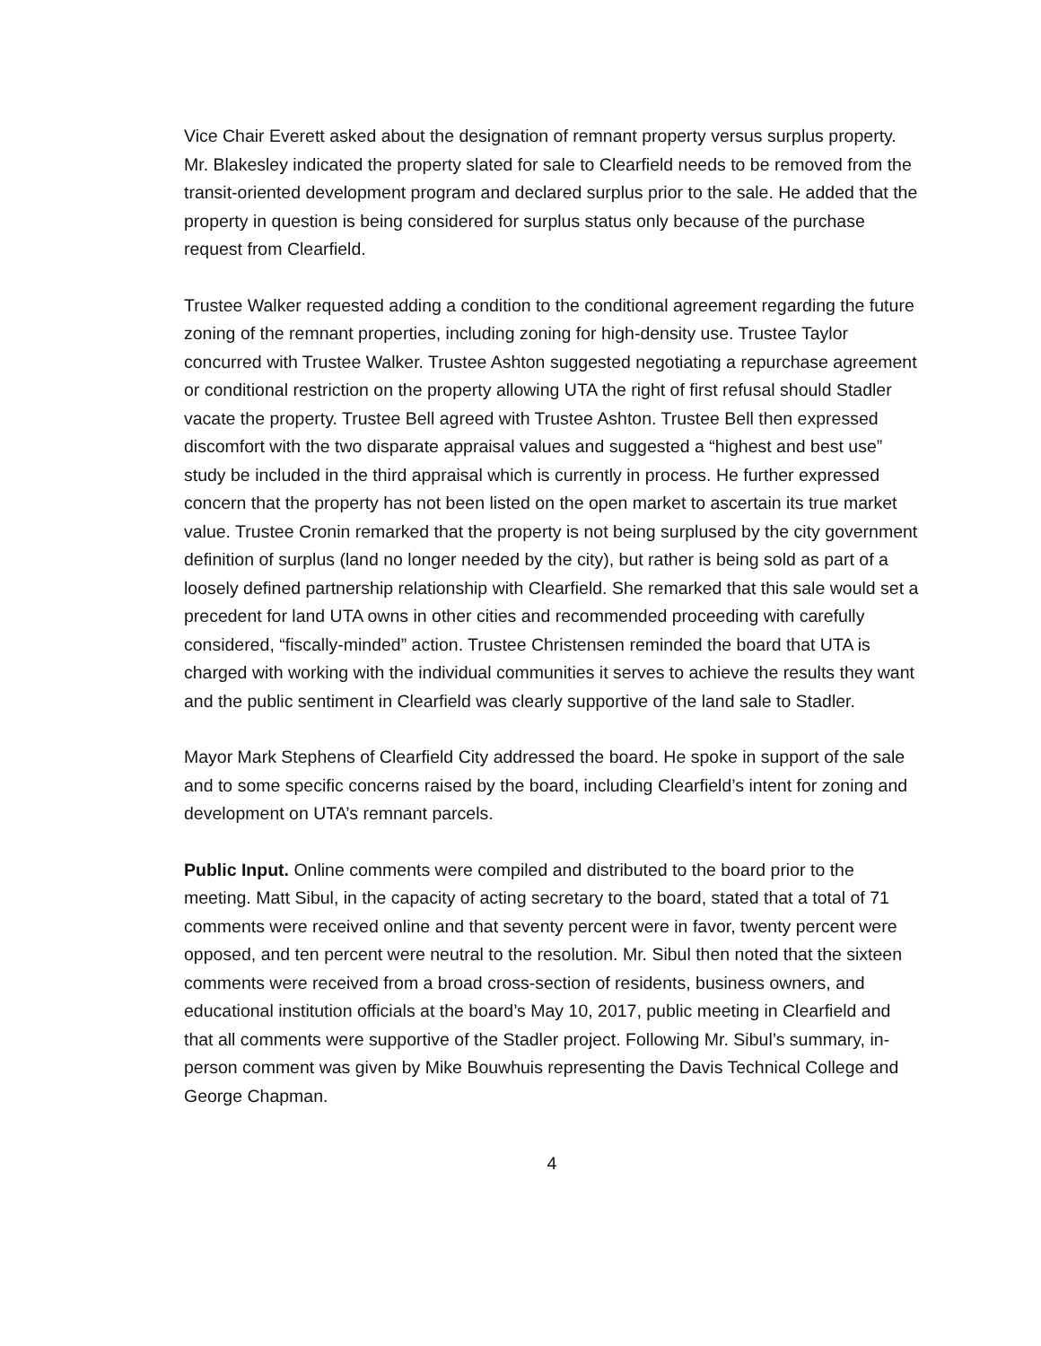Vice Chair Everett asked about the designation of remnant property versus surplus property. Mr. Blakesley indicated the property slated for sale to Clearfield needs to be removed from the transit-oriented development program and declared surplus prior to the sale. He added that the property in question is being considered for surplus status only because of the purchase request from Clearfield.
Trustee Walker requested adding a condition to the conditional agreement regarding the future zoning of the remnant properties, including zoning for high-density use. Trustee Taylor concurred with Trustee Walker. Trustee Ashton suggested negotiating a repurchase agreement or conditional restriction on the property allowing UTA the right of first refusal should Stadler vacate the property. Trustee Bell agreed with Trustee Ashton. Trustee Bell then expressed discomfort with the two disparate appraisal values and suggested a “highest and best use” study be included in the third appraisal which is currently in process. He further expressed concern that the property has not been listed on the open market to ascertain its true market value. Trustee Cronin remarked that the property is not being surplused by the city government definition of surplus (land no longer needed by the city), but rather is being sold as part of a loosely defined partnership relationship with Clearfield. She remarked that this sale would set a precedent for land UTA owns in other cities and recommended proceeding with carefully considered, “fiscally-minded” action. Trustee Christensen reminded the board that UTA is charged with working with the individual communities it serves to achieve the results they want and the public sentiment in Clearfield was clearly supportive of the land sale to Stadler.
Mayor Mark Stephens of Clearfield City addressed the board. He spoke in support of the sale and to some specific concerns raised by the board, including Clearfield’s intent for zoning and development on UTA’s remnant parcels.
Public Input. Online comments were compiled and distributed to the board prior to the meeting. Matt Sibul, in the capacity of acting secretary to the board, stated that a total of 71 comments were received online and that seventy percent were in favor, twenty percent were opposed, and ten percent were neutral to the resolution. Mr. Sibul then noted that the sixteen comments were received from a broad cross-section of residents, business owners, and educational institution officials at the board’s May 10, 2017, public meeting in Clearfield and that all comments were supportive of the Stadler project. Following Mr. Sibul’s summary, in-person comment was given by Mike Bouwhuis representing the Davis Technical College and George Chapman.
4